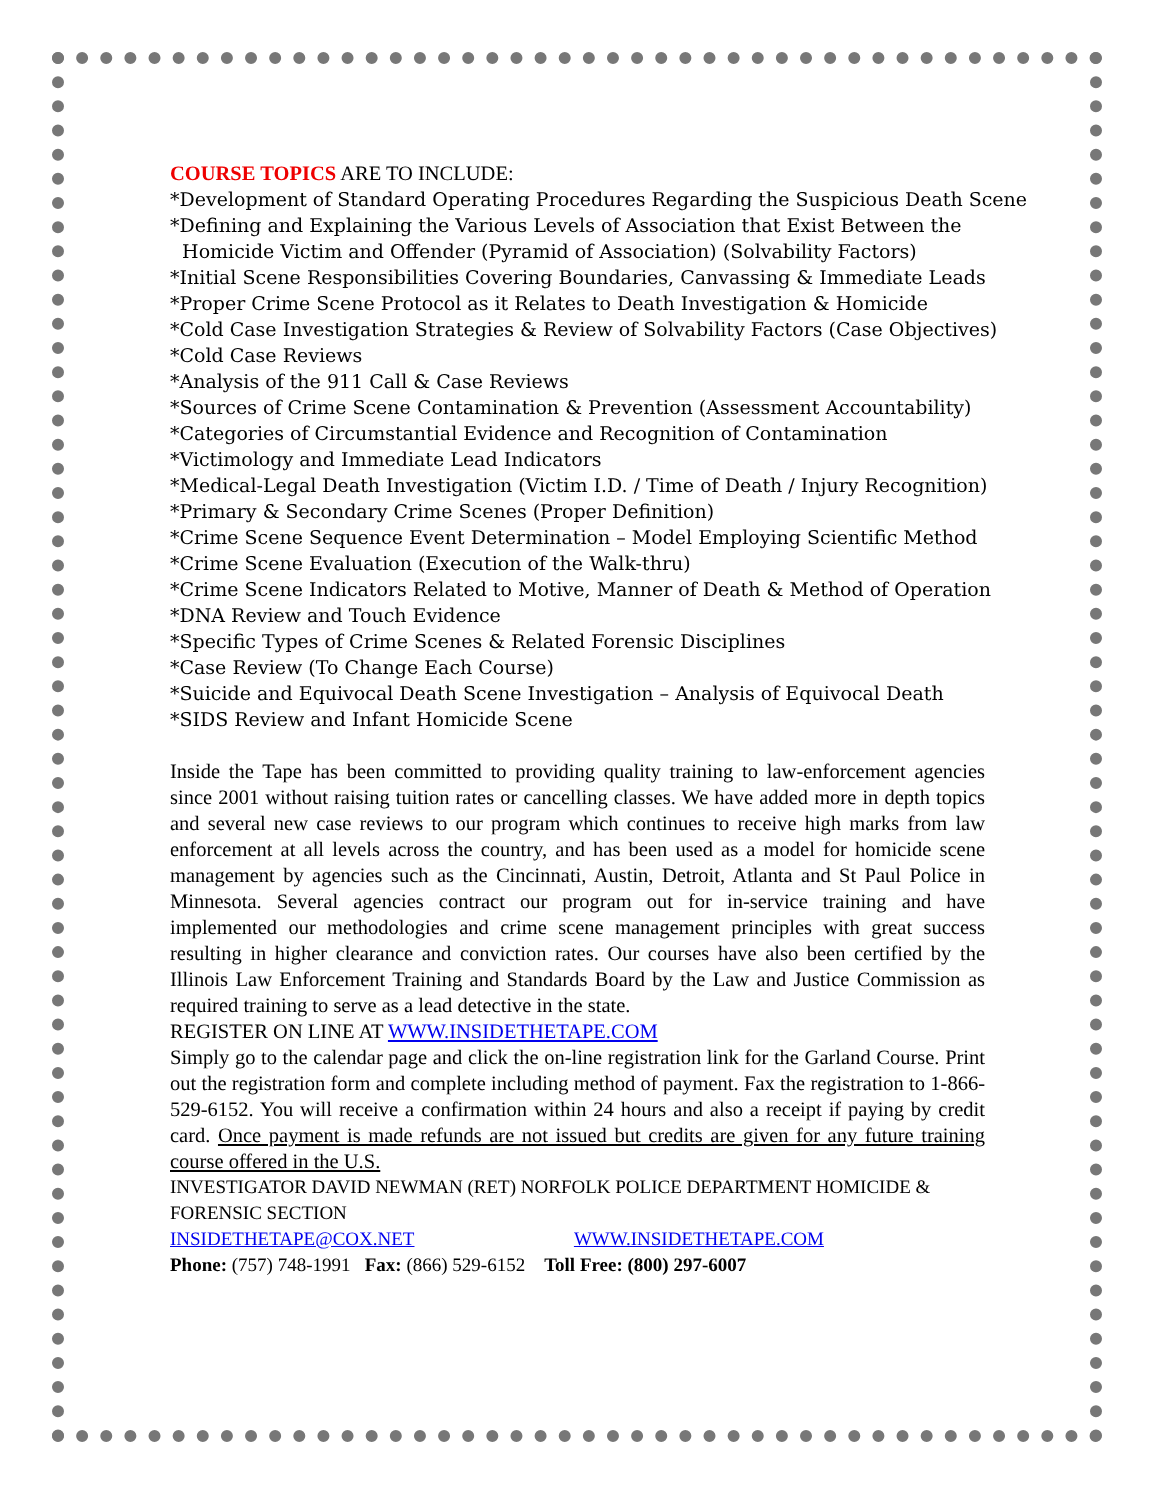COURSE TOPICS ARE TO INCLUDE:
*Development of Standard Operating Procedures Regarding the Suspicious Death Scene
*Defining and Explaining the Various Levels of Association that Exist Between the
Homicide Victim and Offender (Pyramid of Association) (Solvability Factors)
*Initial Scene Responsibilities Covering Boundaries, Canvassing & Immediate Leads
*Proper Crime Scene Protocol as it Relates to Death Investigation & Homicide
*Cold Case Investigation Strategies & Review of Solvability Factors (Case Objectives)
*Cold Case Reviews
*Analysis of the 911 Call & Case Reviews
*Sources of Crime Scene Contamination & Prevention (Assessment Accountability)
*Categories of Circumstantial Evidence and Recognition of Contamination
*Victimology and Immediate Lead Indicators
*Medical-Legal Death Investigation (Victim I.D. / Time of Death / Injury Recognition)
*Primary & Secondary Crime Scenes (Proper Definition)
*Crime Scene Sequence Event Determination – Model Employing Scientific Method
*Crime Scene Evaluation (Execution of the Walk-thru)
*Crime Scene Indicators Related to Motive, Manner of Death & Method of Operation
*DNA Review and Touch Evidence
*Specific Types of Crime Scenes & Related Forensic Disciplines
*Case Review (To Change Each Course)
*Suicide and Equivocal Death Scene Investigation – Analysis of Equivocal Death
*SIDS Review and Infant Homicide Scene
Inside the Tape has been committed to providing quality training to law-enforcement agencies since 2001 without raising tuition rates or cancelling classes. We have added more in depth topics and several new case reviews to our program which continues to receive high marks from law enforcement at all levels across the country, and has been used as a model for homicide scene management by agencies such as the Cincinnati, Austin, Detroit, Atlanta and St Paul Police in Minnesota. Several agencies contract our program out for in-service training and have implemented our methodologies and crime scene management principles with great success resulting in higher clearance and conviction rates. Our courses have also been certified by the Illinois Law Enforcement Training and Standards Board by the Law and Justice Commission as required training to serve as a lead detective in the state.
REGISTER ON LINE AT WWW.INSIDETHETAPE.COM
Simply go to the calendar page and click the on-line registration link for the Garland Course. Print out the registration form and complete including method of payment. Fax the registration to 1-866-529-6152. You will receive a confirmation within 24 hours and also a receipt if paying by credit card. Once payment is made refunds are not issued but credits are given for any future training course offered in the U.S.
INVESTIGATOR DAVID NEWMAN (RET) NORFOLK POLICE DEPARTMENT HOMICIDE & FORENSIC SECTION
INSIDETHETAPE@COX.NET WWW.INSIDETHETAPE.COM
Phone: (757) 748-1991 Fax: (866) 529-6152 Toll Free: (800) 297-6007